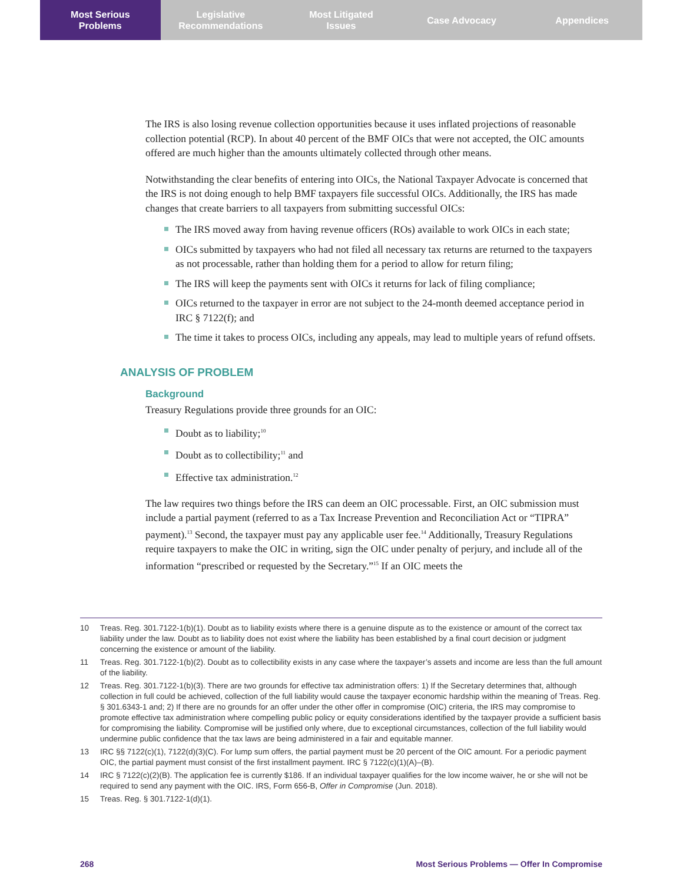Most Serious
Problems
Legislative
Recommendations
Most Litigated
Issues
Case Advocacy Appendices
The IRS is also losing revenue collection opportunities because it uses inflated projections of reasonable collection potential (RCP). In about 40 percent of the BMF OICs that were not accepted, the OIC amounts offered are much higher than the amounts ultimately collected through other means.
Notwithstanding the clear benefits of entering into OICs, the National Taxpayer Advocate is concerned that the IRS is not doing enough to help BMF taxpayers file successful OICs. Additionally, the IRS has made changes that create barriers to all taxpayers from submitting successful OICs:
The IRS moved away from having revenue officers (ROs) available to work OICs in each state;
OICs submitted by taxpayers who had not filed all necessary tax returns are returned to the taxpayers as not processable, rather than holding them for a period to allow for return filing;
The IRS will keep the payments sent with OICs it returns for lack of filing compliance;
OICs returned to the taxpayer in error are not subject to the 24-month deemed acceptance period in IRC § 7122(f); and
The time it takes to process OICs, including any appeals, may lead to multiple years of refund offsets.
ANALYSIS OF PROBLEM
Background
Treasury Regulations provide three grounds for an OIC:
Doubt as to liability;<sup>10</sup>
Doubt as to collectibility;<sup>11</sup> and
Effective tax administration.<sup>12</sup>
The law requires two things before the IRS can deem an OIC processable. First, an OIC submission must include a partial payment (referred to as a Tax Increase Prevention and Reconciliation Act or “TIPRA” payment).<sup>13</sup> Second, the taxpayer must pay any applicable user fee.<sup>14</sup> Additionally, Treasury Regulations require taxpayers to make the OIC in writing, sign the OIC under penalty of perjury, and include all of the information “prescribed or requested by the Secretary.”<sup>15</sup> If an OIC meets the
10 Treas. Reg. 301.7122-1(b)(1). Doubt as to liability exists where there is a genuine dispute as to the existence or amount of the correct tax liability under the law. Doubt as to liability does not exist where the liability has been established by a final court decision or judgment concerning the existence or amount of the liability.
11 Treas. Reg. 301.7122-1(b)(2). Doubt as to collectibility exists in any case where the taxpayer’s assets and income are less than the full amount of the liability.
12 Treas. Reg. 301.7122-1(b)(3). There are two grounds for effective tax administration offers: 1) If the Secretary determines that, although collection in full could be achieved, collection of the full liability would cause the taxpayer economic hardship within the meaning of Treas. Reg. § 301.6343-1 and; 2) If there are no grounds for an offer under the other offer in compromise (OIC) criteria, the IRS may compromise to promote effective tax administration where compelling public policy or equity considerations identified by the taxpayer provide a sufficient basis for compromising the liability. Compromise will be justified only where, due to exceptional circumstances, collection of the full liability would undermine public confidence that the tax laws are being administered in a fair and equitable manner.
13 IRC §§ 7122(c)(1), 7122(d)(3)(C). For lump sum offers, the partial payment must be 20 percent of the OIC amount. For a periodic payment OIC, the partial payment must consist of the first installment payment. IRC § 7122(c)(1)(A)–(B).
14 IRC § 7122(c)(2)(B). The application fee is currently $186. If an individual taxpayer qualifies for the low income waiver, he or she will not be required to send any payment with the OIC. IRS, Form 656-B, Offer in Compromise (Jun. 2018).
15 Treas. Reg. § 301.7122-1(d)(1).
268 Most Serious Problems — Offer In Compromise